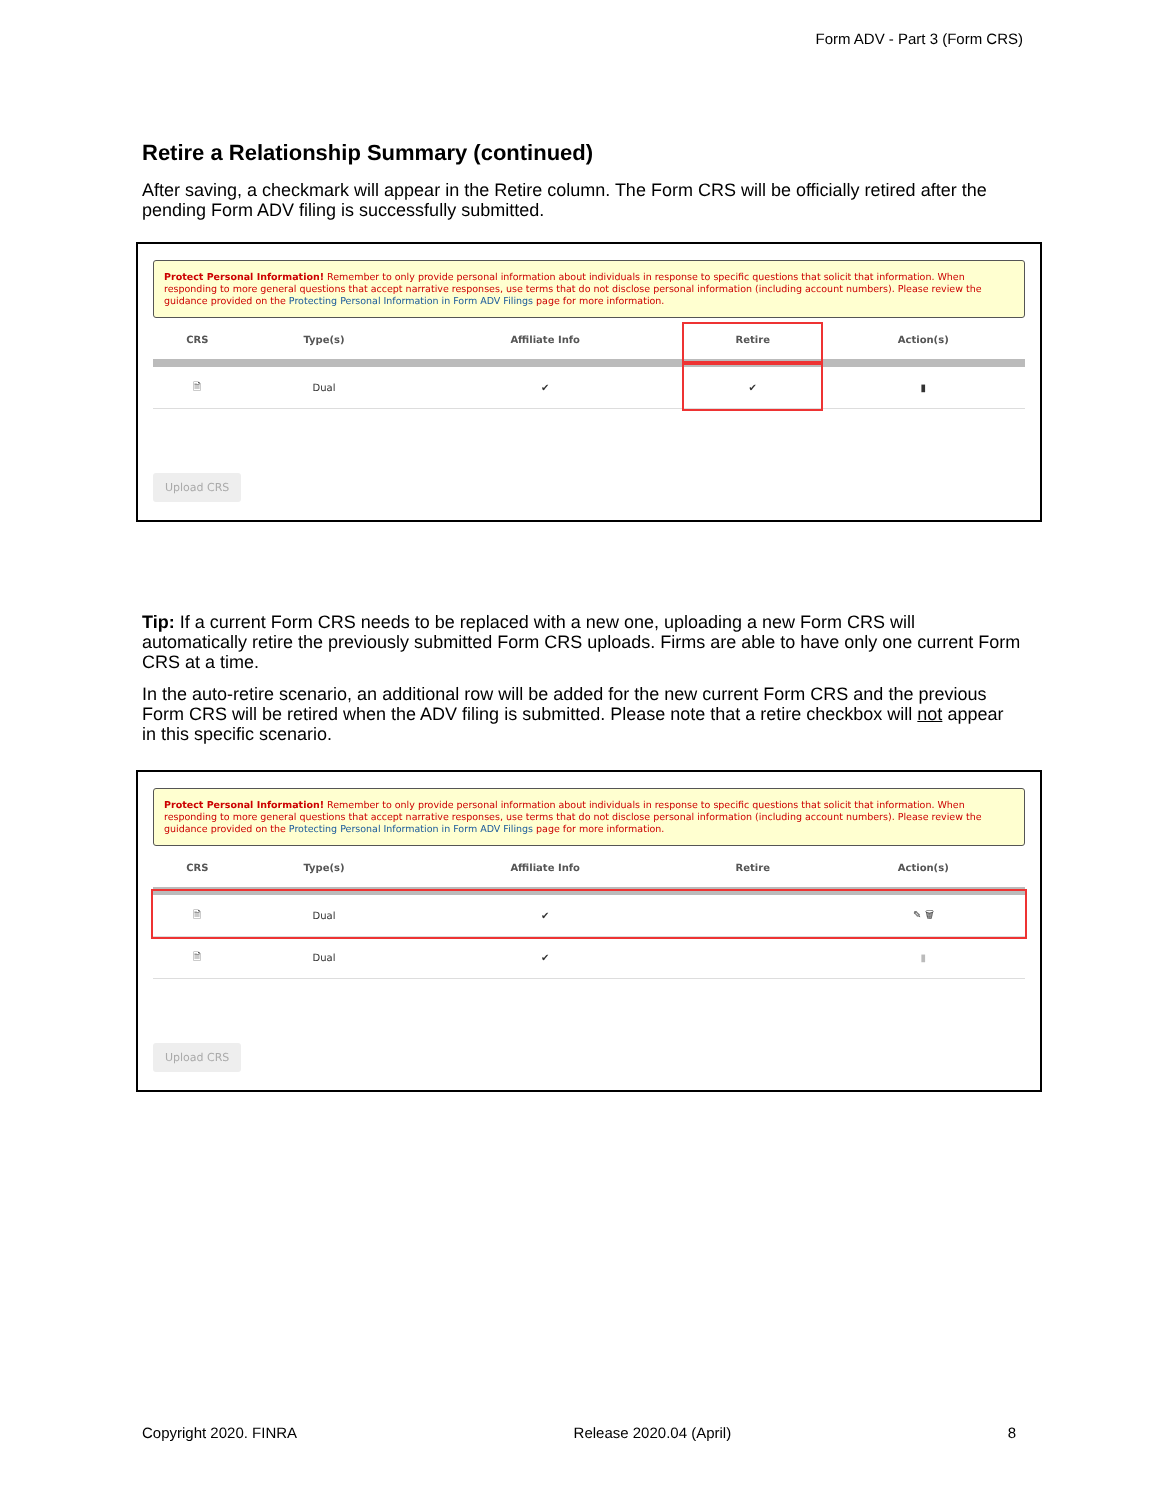Form ADV - Part 3 (Form CRS)
Retire a Relationship Summary (continued)
After saving, a checkmark will appear in the Retire column. The Form CRS will be officially retired after the pending Form ADV filing is successfully submitted.
Protect Personal Information! Remember to only provide personal information about individuals in response to specific questions that solicit that information. When responding to more general questions that accept narrative responses, use terms that do not disclose personal information (including account numbers). Please review the guidance provided on the Protecting Personal Information in Form ADV Filings page for more information.
| CRS | Type(s) | Affiliate Info | Retire | Action(s) |
| --- | --- | --- | --- | --- |
| 🗎 | Dual | ✔ | ✔ | ▮ |
Upload CRS
Tip: If a current Form CRS needs to be replaced with a new one, uploading a new Form CRS will automatically retire the previously submitted Form CRS uploads. Firms are able to have only one current Form CRS at a time.
In the auto-retire scenario, an additional row will be added for the new current Form CRS and the previous Form CRS will be retired when the ADV filing is submitted. Please note that a retire checkbox will not appear in this specific scenario.
Protect Personal Information! Remember to only provide personal information about individuals in response to specific questions that solicit that information. When responding to more general questions that accept narrative responses, use terms that do not disclose personal information (including account numbers). Please review the guidance provided on the Protecting Personal Information in Form ADV Filings page for more information.
| CRS | Type(s) | Affiliate Info | Retire | Action(s) |
| --- | --- | --- | --- | --- |
| 🗎 | Dual | ✔ | | ✎ 🗑 |
| 🗎 | Dual | ✔ | | ▮ |
Upload CRS
Copyright 2020. FINRA Release 2020.04 (April) 8